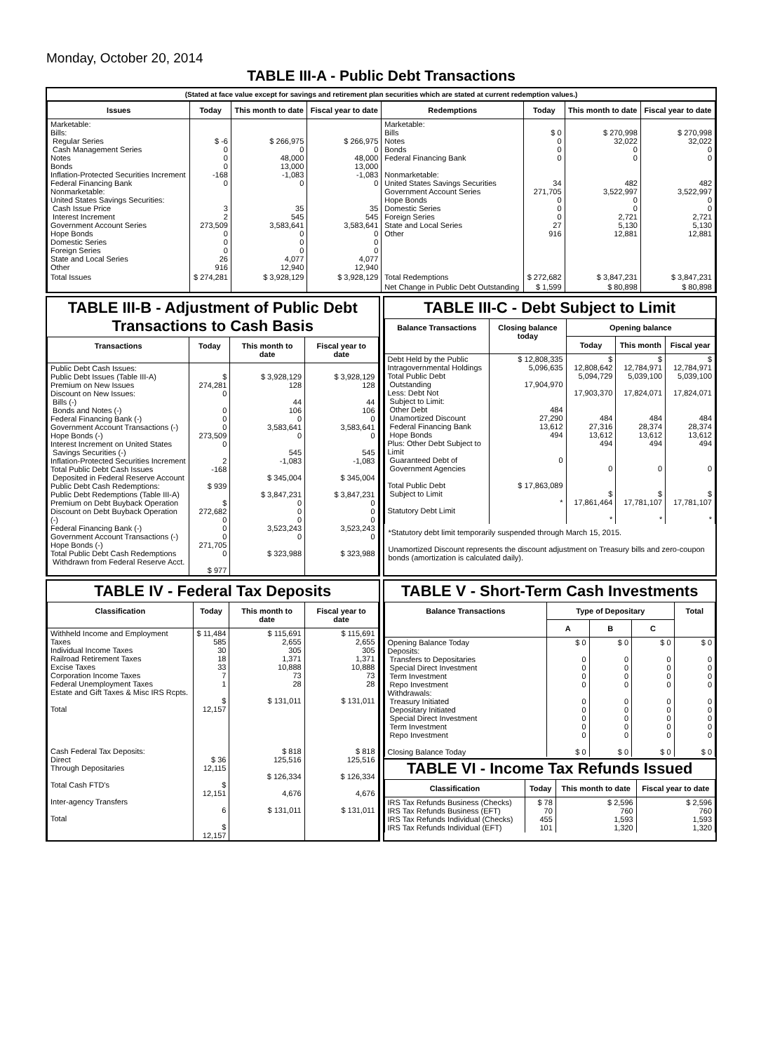Monday, October 20, 2014
TABLE III-A - Public Debt Transactions
(Stated at face value except for savings and retirement plan securities which are stated at current redemption values.)
| Issues | Today | This month to date | Fiscal year to date | Redemptions | Today | This month to date | Fiscal year to date |
| --- | --- | --- | --- | --- | --- | --- | --- |
| Marketable: Bills: Regular Series Cash Management Series Notes Bonds Inflation-Protected Securities Increment Federal Financing Bank Nonmarketable: United States Savings Securities: Cash Issue Price Interest Increment Government Account Series Hope Bonds Domestic Series Foreign Series State and Local Series Other | $ -6 0 0 0 -168 0 3 2 273,509 0 0 0 26 916 | $ 266,975 0 48,000 13,000 -1,083 0 35 545 3,583,641 0 0 0 4,077 12,940 | $ 266,975 0 48,000 13,000 -1,083 0 35 545 3,583,641 0 0 0 4,077 12,940 | Marketable: Bills Notes Bonds Federal Financing Bank Nonmarketable: United States Savings Securities Government Account Series Hope Bonds Domestic Series Foreign Series State and Local Series Other | $ 0 0 0 0 34 271,705 0 0 0 27 916 | $ 270,998 32,022 0 0 482 3,522,997 0 0 2,721 5,130 12,881 | $ 270,998 32,022 0 0 482 3,522,997 0 0 2,721 5,130 12,881 |
| Total Issues | $ 274,281 | $ 3,928,129 | $ 3,928,129 | Total Redemptions | $ 272,682 | $ 3,847,231 | $ 3,847,231 |
| | | | | Net Change in Public Debt Outstanding | $ 1,599 | $ 80,898 | $ 80,898 |
TABLE III-B - Adjustment of Public Debt Transactions to Cash Basis
| Transactions | Today | This month to date | Fiscal year to date |
| --- | --- | --- | --- |
| Public Debt Cash Issues: Public Debt Issues (Table III-A) Premium on New Issues Discount on New Issues: Bills (-) Bonds and Notes (-) Federal Financing Bank (-) Government Account Transactions (-) Hope Bonds (-) Interest Increment on United States Savings Securities (-) Inflation-Protected Securities Increment Total Public Debt Cash Issues Deposited in Federal Reserve Account Public Debt Cash Redemptions: Public Debt Redemptions (Table III-A) Premium on Debt Buyback Operation Discount on Debt Buyback Operation (-) Federal Financing Bank (-) Government Account Transactions (-) Hope Bonds (-) Total Public Debt Cash Redemptions Withdrawn from Federal Reserve Acct. | $ 274,281 0 0 0 0 273,509 0 2 -168 $ 939 $ 272,682 0 0 0 271,705 0 $ 977 | $ 3,928,129 128 44 106 0 3,583,641 0 545 -1,083 $ 345,004 $ 3,847,231 0 0 0 3,523,243 0 $ 323,988 | $ 3,928,129 128 44 106 0 3,583,641 0 545 -1,083 $ 345,004 $ 3,847,231 0 0 0 3,523,243 0 $ 323,988 |
TABLE III-C - Debt Subject to Limit
| Balance Transactions | Closing balance today | Opening balance | | |
| --- | --- | --- | --- | --- |
| | | Today | This month | Fiscal year |
| Debt Held by the Public Intragovernmental Holdings Total Public Debt Outstanding Less: Debt Not Subject to Limit: Other Debt Unamortized Discount Federal Financing Bank Hope Bonds Plus: Other Debt Subject to Limit Guaranteed Debt of Government Agencies Total Public Debt Subject to Limit Statutory Debt Limit | $ 12,808,335 5,096,635 17,904,970 484 27,290 13,612 494 0 $ 17,863,089 * | $ 12,808,642 5,094,729 17,903,370 484 27,316 13,612 494 0 $ 17,861,464 * | $ 12,784,971 5,039,100 17,824,071 484 28,374 13,612 494 0 $ 17,781,107 * | $ 12,784,971 5,039,100 17,824,071 484 28,374 13,612 494 0 $ 17,781,107 * |
*Statutory debt limit temporarily suspended through March 15, 2015.
Unamortized Discount represents the discount adjustment on Treasury bills and zero-coupon bonds (amortization is calculated daily).
TABLE IV - Federal Tax Deposits
| Classification | Today | This month to date | Fiscal year to date |
| --- | --- | --- | --- |
| Withheld Income and Employment Taxes Individual Income Taxes Railroad Retirement Taxes Excise Taxes Corporation Income Taxes Federal Unemployment Taxes Estate and Gift Taxes & Misc IRS Rcpts. Total Cash Federal Tax Deposits: Direct Through Depositaries Total Cash FTD's Inter-agency Transfers Total | $ 11,484 585 30 18 33 7 1 $ 12,157 $ 36 12,115 $ 12,151 6 $ 12,157 | $ 115,691 2,655 305 1,371 10,888 73 28 $ 131,011 $ 818 125,516 $ 126,334 4,676 $ 131,011 | $ 115,691 2,655 305 1,371 10,888 73 28 $ 131,011 $ 818 125,516 $ 126,334 4,676 $ 131,011 |
TABLE V - Short-Term Cash Investments
| Balance Transactions | Type of Depositary | | | Total |
| --- | --- | --- | --- | --- |
| | A | B | C | |
| Opening Balance Today Deposits: Transfers to Depositaries Special Direct Investment Term Investment Repo Investment Withdrawals: Treasury Initiated Depositary Initiated Special Direct Investment Term Investment Repo Investment Closing Balance Today | $ 0 0 0 0 0 0 0 0 0 0 $ 0 | $ 0 0 0 0 0 0 0 0 0 0 $ 0 | $ 0 0 0 0 0 0 0 0 0 0 $ 0 | $ 0 0 0 0 0 0 0 0 0 0 $ 0 |
TABLE VI - Income Tax Refunds Issued
| Classification | Today | This month to date | Fiscal year to date |
| --- | --- | --- | --- |
| IRS Tax Refunds Business (Checks) IRS Tax Refunds Business (EFT) IRS Tax Refunds Individual (Checks) IRS Tax Refunds Individual (EFT) | $ 78 70 455 101 | $ 2,596 760 1,593 1,320 | $ 2,596 760 1,593 1,320 |